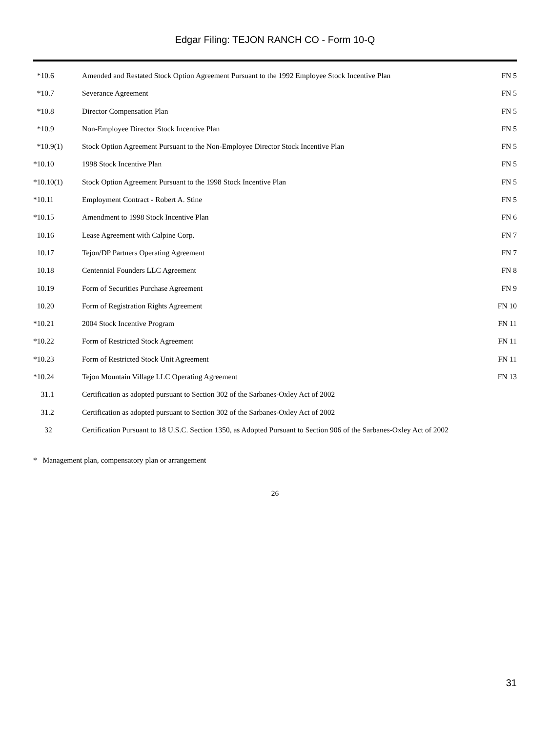Edgar Filing: TEJON RANCH CO - Form 10-Q
| *10.6 | Amended and Restated Stock Option Agreement Pursuant to the 1992 Employee Stock Incentive Plan | FN 5 |
| *10.7 | Severance Agreement | FN 5 |
| *10.8 | Director Compensation Plan | FN 5 |
| *10.9 | Non-Employee Director Stock Incentive Plan | FN 5 |
| *10.9(1) | Stock Option Agreement Pursuant to the Non-Employee Director Stock Incentive Plan | FN 5 |
| *10.10 | 1998 Stock Incentive Plan | FN 5 |
| *10.10(1) | Stock Option Agreement Pursuant to the 1998 Stock Incentive Plan | FN 5 |
| *10.11 | Employment Contract - Robert A. Stine | FN 5 |
| *10.15 | Amendment to 1998 Stock Incentive Plan | FN 6 |
| 10.16 | Lease Agreement with Calpine Corp. | FN 7 |
| 10.17 | Tejon/DP Partners Operating Agreement | FN 7 |
| 10.18 | Centennial Founders LLC Agreement | FN 8 |
| 10.19 | Form of Securities Purchase Agreement | FN 9 |
| 10.20 | Form of Registration Rights Agreement | FN 10 |
| *10.21 | 2004 Stock Incentive Program | FN 11 |
| *10.22 | Form of Restricted Stock Agreement | FN 11 |
| *10.23 | Form of Restricted Stock Unit Agreement | FN 11 |
| *10.24 | Tejon Mountain Village LLC Operating Agreement | FN 13 |
| 31.1 | Certification as adopted pursuant to Section 302 of the Sarbanes-Oxley Act of 2002 | |
| 31.2 | Certification as adopted pursuant to Section 302 of the Sarbanes-Oxley Act of 2002 | |
| 32 | Certification Pursuant to 18 U.S.C. Section 1350, as Adopted Pursuant to Section 906 of the Sarbanes-Oxley Act of 2002 | |
* Management plan, compensatory plan or arrangement
26
31